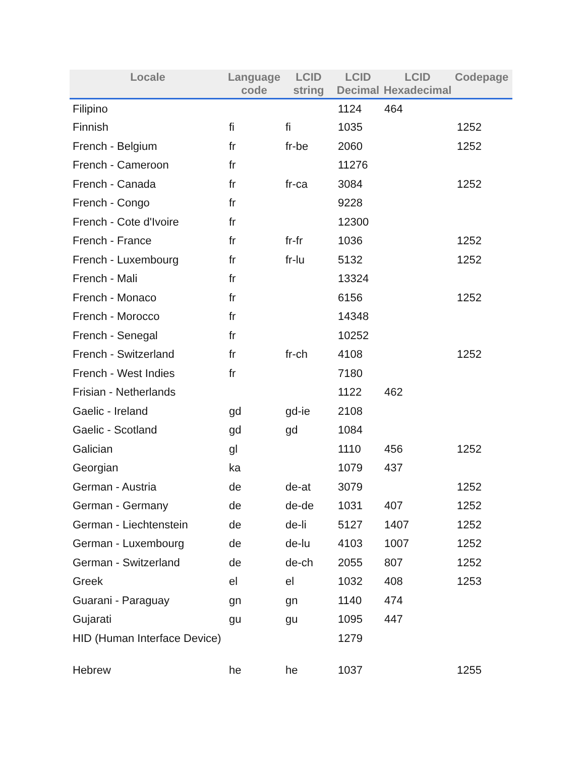| Locale | Language code | LCID string | LCID Decimal | LCID Hexadecimal | Codepage |
| --- | --- | --- | --- | --- | --- |
| Filipino | | | 1124 | 464 | |
| Finnish | fi | fi | 1035 | | 1252 |
| French - Belgium | fr | fr-be | 2060 | | 1252 |
| French - Cameroon | fr | | 11276 | | |
| French - Canada | fr | fr-ca | 3084 | | 1252 |
| French - Congo | fr | | 9228 | | |
| French - Cote d'Ivoire | fr | | 12300 | | |
| French - France | fr | fr-fr | 1036 | | 1252 |
| French - Luxembourg | fr | fr-lu | 5132 | | 1252 |
| French - Mali | fr | | 13324 | | |
| French - Monaco | fr | | 6156 | | 1252 |
| French - Morocco | fr | | 14348 | | |
| French - Senegal | fr | | 10252 | | |
| French - Switzerland | fr | fr-ch | 4108 | | 1252 |
| French - West Indies | fr | | 7180 | | |
| Frisian - Netherlands | | | 1122 | 462 | |
| Gaelic - Ireland | gd | gd-ie | 2108 | | |
| Gaelic - Scotland | gd | gd | 1084 | | |
| Galician | gl | | 1110 | 456 | 1252 |
| Georgian | ka | | 1079 | 437 | |
| German - Austria | de | de-at | 3079 | | 1252 |
| German - Germany | de | de-de | 1031 | 407 | 1252 |
| German - Liechtenstein | de | de-li | 5127 | 1407 | 1252 |
| German - Luxembourg | de | de-lu | 4103 | 1007 | 1252 |
| German - Switzerland | de | de-ch | 2055 | 807 | 1252 |
| Greek | el | el | 1032 | 408 | 1253 |
| Guarani - Paraguay | gn | gn | 1140 | 474 | |
| Gujarati | gu | gu | 1095 | 447 | |
| HID (Human Interface Device) | | | 1279 | | |
| Hebrew | he | he | 1037 | | 1255 |